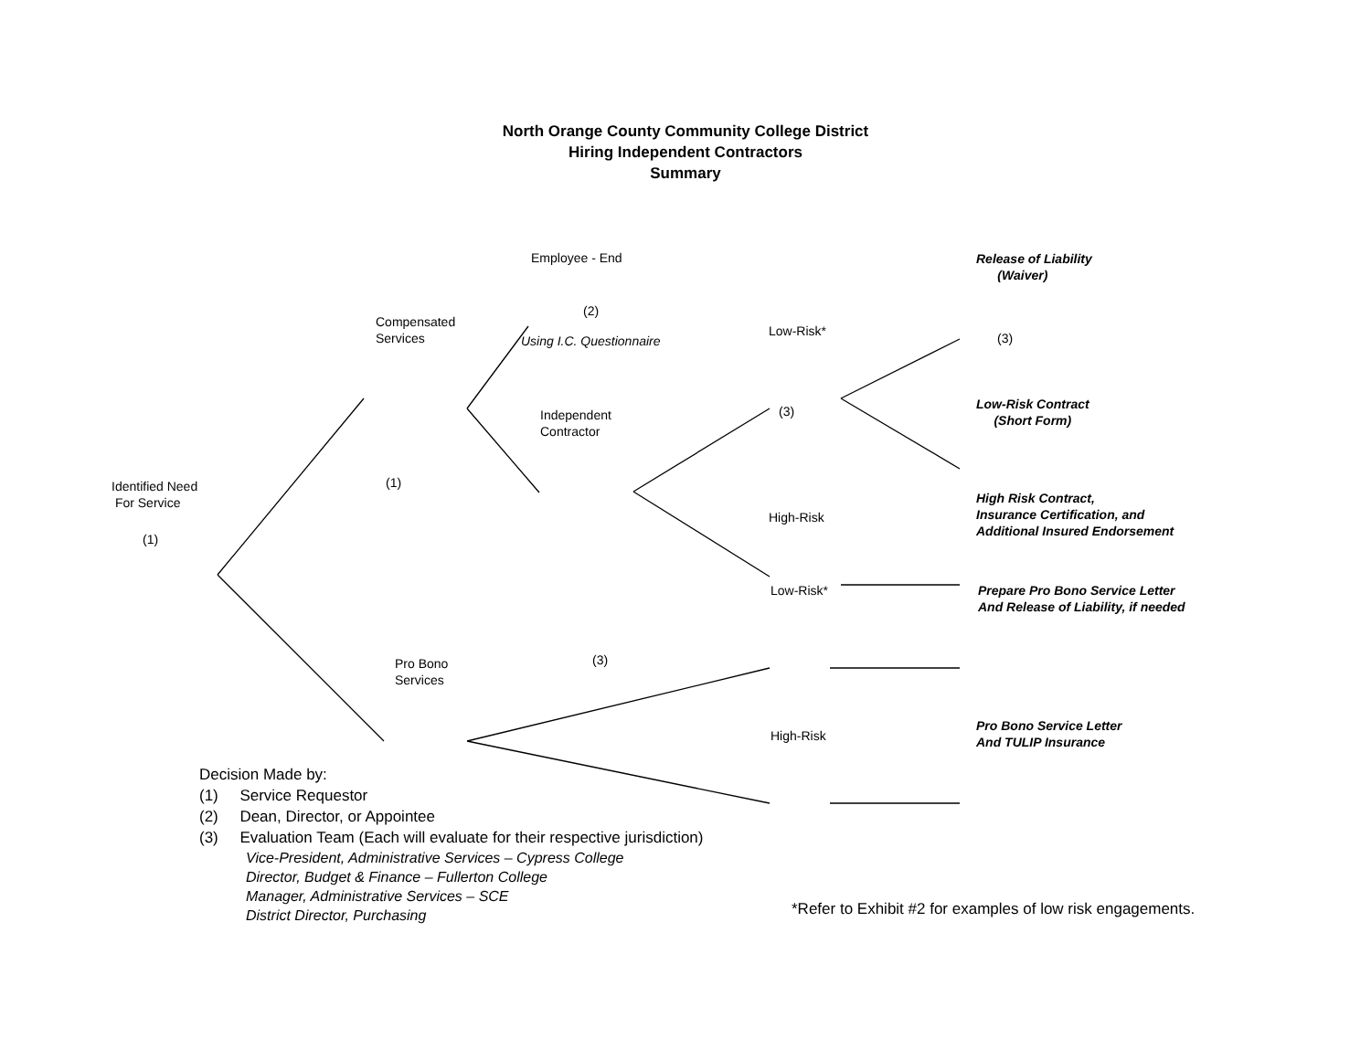North Orange County Community College District
Hiring Independent Contractors
Summary
Employee - End
Release of Liability
(Waiver)
(2)
Compensated
Services
Using I.C. Questionnaire
Low-Risk* (3)
Low-Risk Contract
(Short Form)
Independent
Contractor
(3)
Identified Need
For Service
(1)
High Risk Contract,
Insurance Certification, and
Additional Insured Endorsement
High-Risk
(1)
Low-Risk*
Prepare Pro Bono Service Letter
And Release of Liability, if needed
(3)
Pro Bono
Services
Pro Bono Service Letter
And TULIP Insurance
High-Risk
Decision Made by:
(1) Service Requestor
(2) Dean, Director, or Appointee
(3) Evaluation Team (Each will evaluate for their respective jurisdiction)
Vice-President, Administrative Services – Cypress College
Director, Budget & Finance – Fullerton College
Manager, Administrative Services – SCE
District Director, Purchasing
*Refer to Exhibit #2 for examples of low risk engagements.